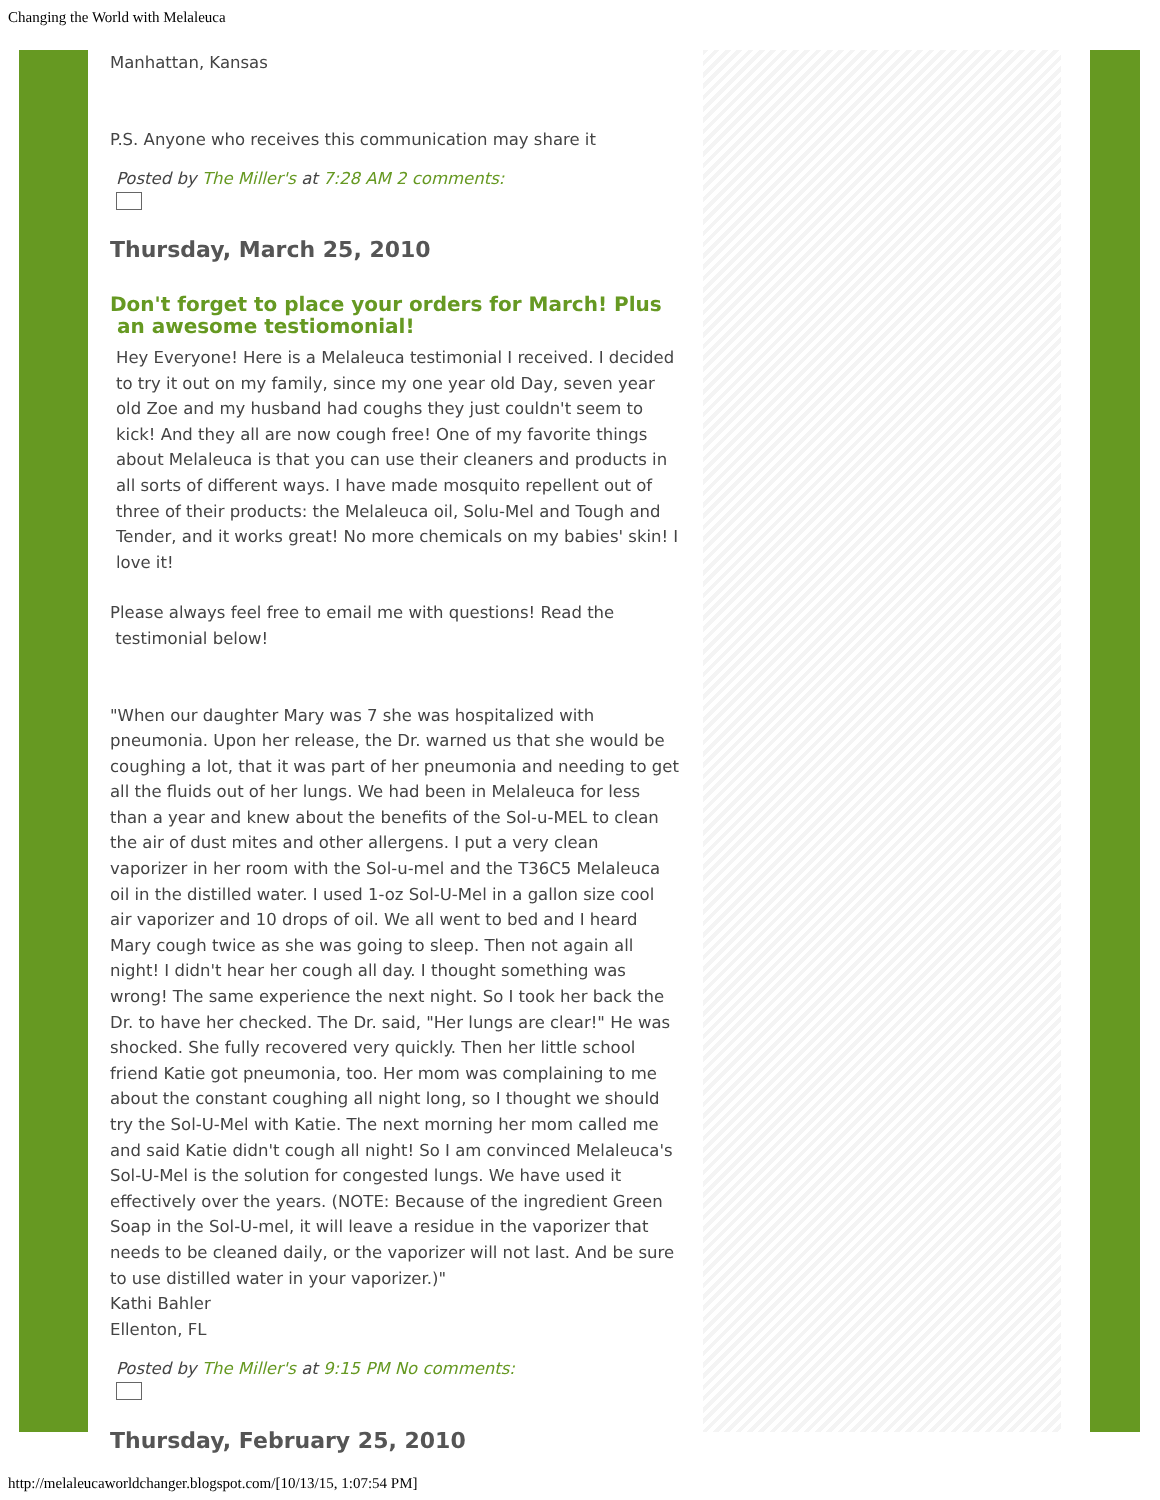Changing the World with Melaleuca
Manhattan, Kansas
P.S. Anyone who receives this communication may share it
Posted by The Miller's at 7:28 AM 2 comments:
Thursday, March 25, 2010
Don't forget to place your orders for March! Plus
an awesome testiomonial!
Hey Everyone! Here is a Melaleuca testimonial I received. I decided to try it out on my family, since my one year old Day, seven year old Zoe and my husband had coughs they just couldn't seem to kick! And they all are now cough free! One of my favorite things about Melaleuca is that you can use their cleaners and products in all sorts of different ways. I have made mosquito repellent out of three of their products: the Melaleuca oil, Solu-Mel and Tough and Tender, and it works great! No more chemicals on my babies' skin! I love it!
Please always feel free to email me with questions! Read the
testimonial below!
"When our daughter Mary was 7 she was hospitalized with pneumonia. Upon her release, the Dr. warned us that she would be coughing a lot, that it was part of her pneumonia and needing to get all the fluids out of her lungs. We had been in Melaleuca for less than a year and knew about the benefits of the Sol-u-MEL to clean the air of dust mites and other allergens. I put a very clean vaporizer in her room with the Sol-u-mel and the T36C5 Melaleuca oil in the distilled water. I used 1-oz Sol-U-Mel in a gallon size cool air vaporizer and 10 drops of oil. We all went to bed and I heard Mary cough twice as she was going to sleep. Then not again all night! I didn't hear her cough all day. I thought something was wrong! The same experience the next night. So I took her back the Dr. to have her checked. The Dr. said, "Her lungs are clear!" He was shocked. She fully recovered very quickly. Then her little school friend Katie got pneumonia, too. Her mom was complaining to me about the constant coughing all night long, so I thought we should try the Sol-U-Mel with Katie. The next morning her mom called me and said Katie didn't cough all night! So I am convinced Melaleuca's Sol-U-Mel is the solution for congested lungs. We have used it effectively over the years. (NOTE: Because of the ingredient Green Soap in the Sol-U-mel, it will leave a residue in the vaporizer that needs to be cleaned daily, or the vaporizer will not last. And be sure to use distilled water in your vaporizer.)"
Kathi Bahler
Ellenton, FL
Posted by The Miller's at 9:15 PM No comments:
Thursday, February 25, 2010
http://melaleucaworldchanger.blogspot.com/[10/13/15, 1:07:54 PM]